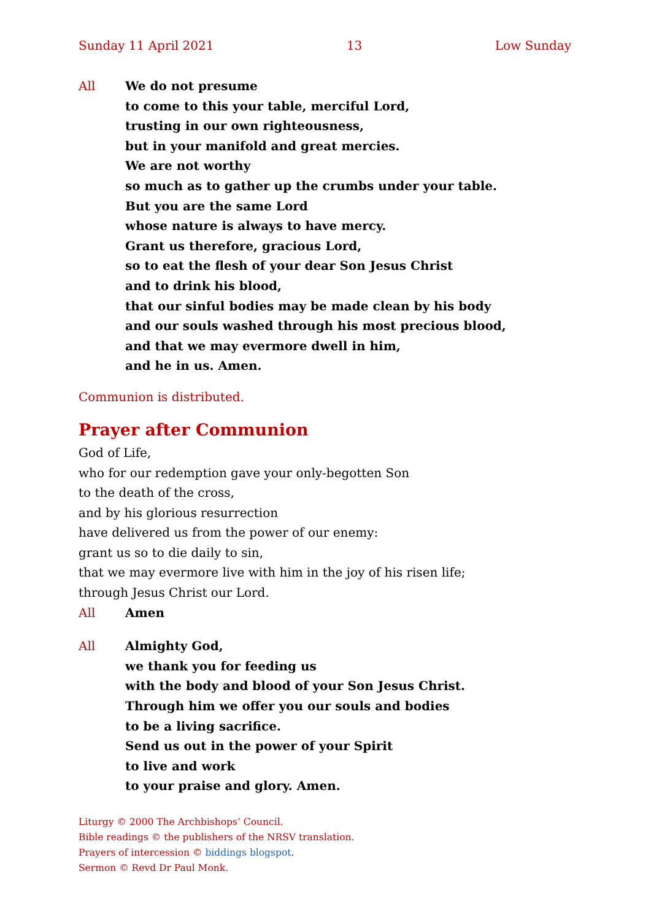Sunday 11 April 2021 13 Low Sunday
All We do not presume
to come to this your table, merciful Lord,
trusting in our own righteousness,
but in your manifold and great mercies.
We are not worthy
so much as to gather up the crumbs under your table.
But you are the same Lord
whose nature is always to have mercy.
Grant us therefore, gracious Lord,
so to eat the flesh of your dear Son Jesus Christ
and to drink his blood,
that our sinful bodies may be made clean by his body
and our souls washed through his most precious blood,
and that we may evermore dwell in him,
and he in us. Amen.
Communion is distributed.
Prayer after Communion
God of Life,
who for our redemption gave your only-begotten Son
to the death of the cross,
and by his glorious resurrection
have delivered us from the power of our enemy:
grant us so to die daily to sin,
that we may evermore live with him in the joy of his risen life;
through Jesus Christ our Lord.
All Amen
All Almighty God,
we thank you for feeding us
with the body and blood of your Son Jesus Christ.
Through him we offer you our souls and bodies
to be a living sacrifice.
Send us out in the power of your Spirit
to live and work
to your praise and glory. Amen.
Liturgy © 2000 The Archbishops’ Council.
Bible readings © the publishers of the NRSV translation.
Prayers of intercession © biddings blogspot.
Sermon © Revd Dr Paul Monk.